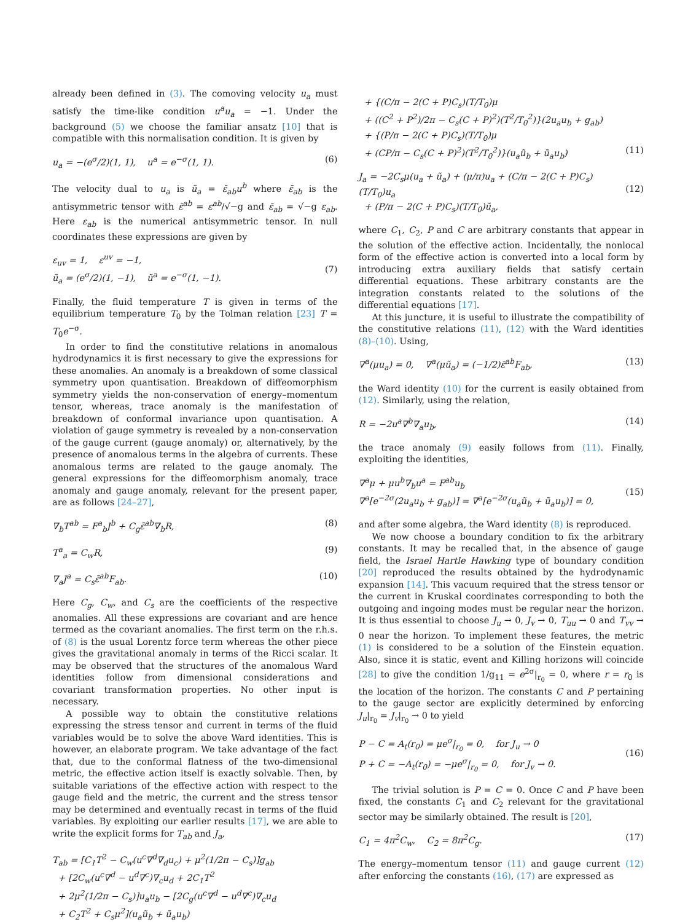already been defined in (3). The comoving velocity u<sub>a</sub> must satisfy the time-like condition u<sup>a</sup>u<sub>a</sub> = −1. Under the background (5) we choose the familiar ansatz [10] that is compatible with this normalisation condition. It is given by
u<sub>a</sub> = −(e<sup>σ</sup>/2)(1, 1), u<sup>a</sup> = e<sup>−σ</sup>(1, 1). (6)
The velocity dual to u<sub>a</sub> is ũ<sub>a</sub> = ε̄<sub>ab</sub>u<sup>b</sup> where ε̄<sub>ab</sub> is the antisymmetric tensor with ε̄<sup>ab</sup> = ε<sup>ab</sup>/√−g and ε̄<sub>ab</sub> = √−g ε<sub>ab</sub>. Here ε<sub>ab</sub> is the numerical antisymmetric tensor. In null coordinates these expressions are given by
ε<sub>uv</sub> = 1, ε<sup>uv</sup> = −1,
ũ<sub>a</sub> = (e<sup>σ</sup>/2)(1, −1), ũ<sup>a</sup> = e<sup>−σ</sup>(1, −1).
(7)
Finally, the fluid temperature T is given in terms of the equilibrium temperature T<sub>0</sub> by the Tolman relation [23] T = T<sub>0</sub>e<sup>−σ</sup>.
In order to find the constitutive relations in anomalous hydrodynamics it is first necessary to give the expressions for these anomalies. An anomaly is a breakdown of some classical symmetry upon quantisation. Breakdown of diffeomorphism symmetry yields the non-conservation of energy–momentum tensor, whereas, trace anomaly is the manifestation of breakdown of conformal invariance upon quantisation. A violation of gauge symmetry is revealed by a non-conservation of the gauge current (gauge anomaly) or, alternatively, by the presence of anomalous terms in the algebra of currents. These anomalous terms are related to the gauge anomaly. The general expressions for the diffeomorphism anomaly, trace anomaly and gauge anomaly, relevant for the present paper, are as follows [24–27],
∇<sub>b</sub>T<sup>ab</sup> = F<sup>a</sup><sub>b</sub>J<sup>b</sup> + C<sub>g</sub>ε̄<sup>ab</sup>∇<sub>b</sub>R, (8)
T<sup>a</sup><sub>a</sub> = C<sub>w</sub>R, (9)
∇<sub>a</sub>J<sup>a</sup> = C<sub>s</sub>ε̄<sup>ab</sup>F<sub>ab</sub>. (10)
Here C<sub>g</sub>, C<sub>w</sub>, and C<sub>s</sub> are the coefficients of the respective anomalies. All these expressions are covariant and are hence termed as the covariant anomalies. The first term on the r.h.s. of (8) is the usual Lorentz force term whereas the other piece gives the gravitational anomaly in terms of the Ricci scalar. It may be observed that the structures of the anomalous Ward identities follow from dimensional considerations and covariant transformation properties. No other input is necessary.
A possible way to obtain the constitutive relations expressing the stress tensor and current in terms of the fluid variables would be to solve the above Ward identities. This is however, an elaborate program. We take advantage of the fact that, due to the conformal flatness of the two-dimensional metric, the effective action itself is exactly solvable. Then, by suitable variations of the effective action with respect to the gauge field and the metric, the current and the stress tensor may be determined and eventually recast in terms of the fluid variables. By exploiting our earlier results [17], we are able to write the explicit forms for T<sub>ab</sub> and J<sub>a</sub>,
T<sub>ab</sub> = [C<sub>1</sub>T<sup>2</sup> − C<sub>w</sub>(u<sup>c</sup>∇<sup>d</sup>∇<sub>d</sub>u<sub>c</sub>) + μ<sup>2</sup>(1/2π − C<sub>s</sub>)]g<sub>ab</sub>
+ [2C<sub>w</sub>(u<sup>c</sup>∇<sup>d</sup> − u<sup>d</sup>∇<sup>c</sup>)∇<sub>c</sub>u<sub>d</sub> + 2C<sub>1</sub>T<sup>2</sup>
+ 2μ<sup>2</sup>(1/2π − C<sub>s</sub>)]u<sub>a</sub>u<sub>b</sub> − [2C<sub>g</sub>(u<sup>c</sup>∇<sup>d</sup> − u<sup>d</sup>∇<sup>c</sup>)∇<sub>c</sub>u<sub>d</sub>
+ C<sub>2</sub>T<sup>2</sup> + C<sub>s</sub>μ<sup>2</sup>](u<sub>a</sub>ũ<sub>b</sub> + ũ<sub>a</sub>u<sub>b</sub>)
+ {(C/π − 2(C + P)C<sub>s</sub>)(T/T<sub>0</sub>)μ
+ ((C<sup>2</sup> + P<sup>2</sup>)/2π − C<sub>s</sub>(C + P)<sup>2</sup>)(T<sup>2</sup>/T<sub>0</sub><sup>2</sup>)}(2u<sub>a</sub>u<sub>b</sub> + g<sub>ab</sub>)
+ {(P/π − 2(C + P)C<sub>s</sub>)(T/T<sub>0</sub>)μ
+ (CP/π − C<sub>s</sub>(C + P)<sup>2</sup>)(T<sup>2</sup>/T<sub>0</sub><sup>2</sup>)}(u<sub>a</sub>ũ<sub>b</sub> + ũ<sub>a</sub>u<sub>b</sub>)
(11)
J<sub>a</sub> = −2C<sub>s</sub>μ(u<sub>a</sub> + ũ<sub>a</sub>) + (μ/π)u<sub>a</sub> + (C/π − 2(C + P)C<sub>s</sub>)(T/T<sub>0</sub>)u<sub>a</sub>
+ (P/π − 2(C + P)C<sub>s</sub>)(T/T<sub>0</sub>)ũ<sub>a</sub>,
(12)
where C<sub>1</sub>, C<sub>2</sub>, P and C are arbitrary constants that appear in the solution of the effective action. Incidentally, the nonlocal form of the effective action is converted into a local form by introducing extra auxiliary fields that satisfy certain differential equations. These arbitrary constants are the integration constants related to the solutions of the differential equations [17].
At this juncture, it is useful to illustrate the compatibility of the constitutive relations (11), (12) with the Ward identities (8)–(10). Using,
∇<sup>a</sup>(μu<sub>a</sub>) = 0, ∇<sup>a</sup>(μũ<sub>a</sub>) = (−1/2)ε̄<sup>ab</sup>F<sub>ab</sub>, (13)
the Ward identity (10) for the current is easily obtained from (12). Similarly, using the relation,
R = −2u<sup>a</sup>∇<sup>b</sup>∇<sub>a</sub>u<sub>b</sub>, (14)
the trace anomaly (9) easily follows from (11). Finally, exploiting the identities,
∇<sup>a</sup>μ + μu<sup>b</sup>∇<sub>b</sub>u<sup>a</sup> = F<sup>ab</sup>u<sub>b</sub>
∇<sup>a</sup>[e<sup>−2σ</sup>(2u<sub>a</sub>u<sub>b</sub> + g<sub>ab</sub>)] = ∇<sup>a</sup>[e<sup>−2σ</sup>(u<sub>a</sub>ũ<sub>b</sub> + ũ<sub>a</sub>u<sub>b</sub>)] = 0,
(15)
and after some algebra, the Ward identity (8) is reproduced.
We now choose a boundary condition to fix the arbitrary constants. It may be recalled that, in the absence of gauge field, the Israel Hartle Hawking type of boundary condition [20] reproduced the results obtained by the hydrodynamic expansion [14]. This vacuum required that the stress tensor or the current in Kruskal coordinates corresponding to both the outgoing and ingoing modes must be regular near the horizon. It is thus essential to choose J<sub>u</sub> → 0, J<sub>v</sub> → 0, T<sub>uu</sub> → 0 and T<sub>vv</sub> → 0 near the horizon. To implement these features, the metric (1) is considered to be a solution of the Einstein equation. Also, since it is static, event and Killing horizons will coincide [28] to give the condition 1/g<sub>11</sub> = e<sup>2σ</sup>|<sub>r<sub>0</sub></sub> = 0, where r = r<sub>0</sub> is the location of the horizon. The constants C and P pertaining to the gauge sector are explicitly determined by enforcing J<sub>u</sub>|<sub>r<sub>0</sub></sub> = J<sub>v</sub>|<sub>r<sub>0</sub></sub> → 0 to yield
P − C = A<sub>t</sub>(r<sub>0</sub>) = μe<sup>σ</sup>|<sub>r<sub>0</sub></sub> = 0, for J<sub>u</sub> → 0
P + C = −A<sub>t</sub>(r<sub>0</sub>) = −μe<sup>σ</sup>|<sub>r<sub>0</sub></sub> = 0, for J<sub>v</sub> → 0.
(16)
The trivial solution is P = C = 0. Once C and P have been fixed, the constants C<sub>1</sub> and C<sub>2</sub> relevant for the gravitational sector may be similarly obtained. The result is [20],
C<sub>1</sub> = 4π<sup>2</sup>C<sub>w</sub>, C<sub>2</sub> = 8π<sup>2</sup>C<sub>g</sub>. (17)
The energy–momentum tensor (11) and gauge current (12) after enforcing the constants (16), (17) are expressed as